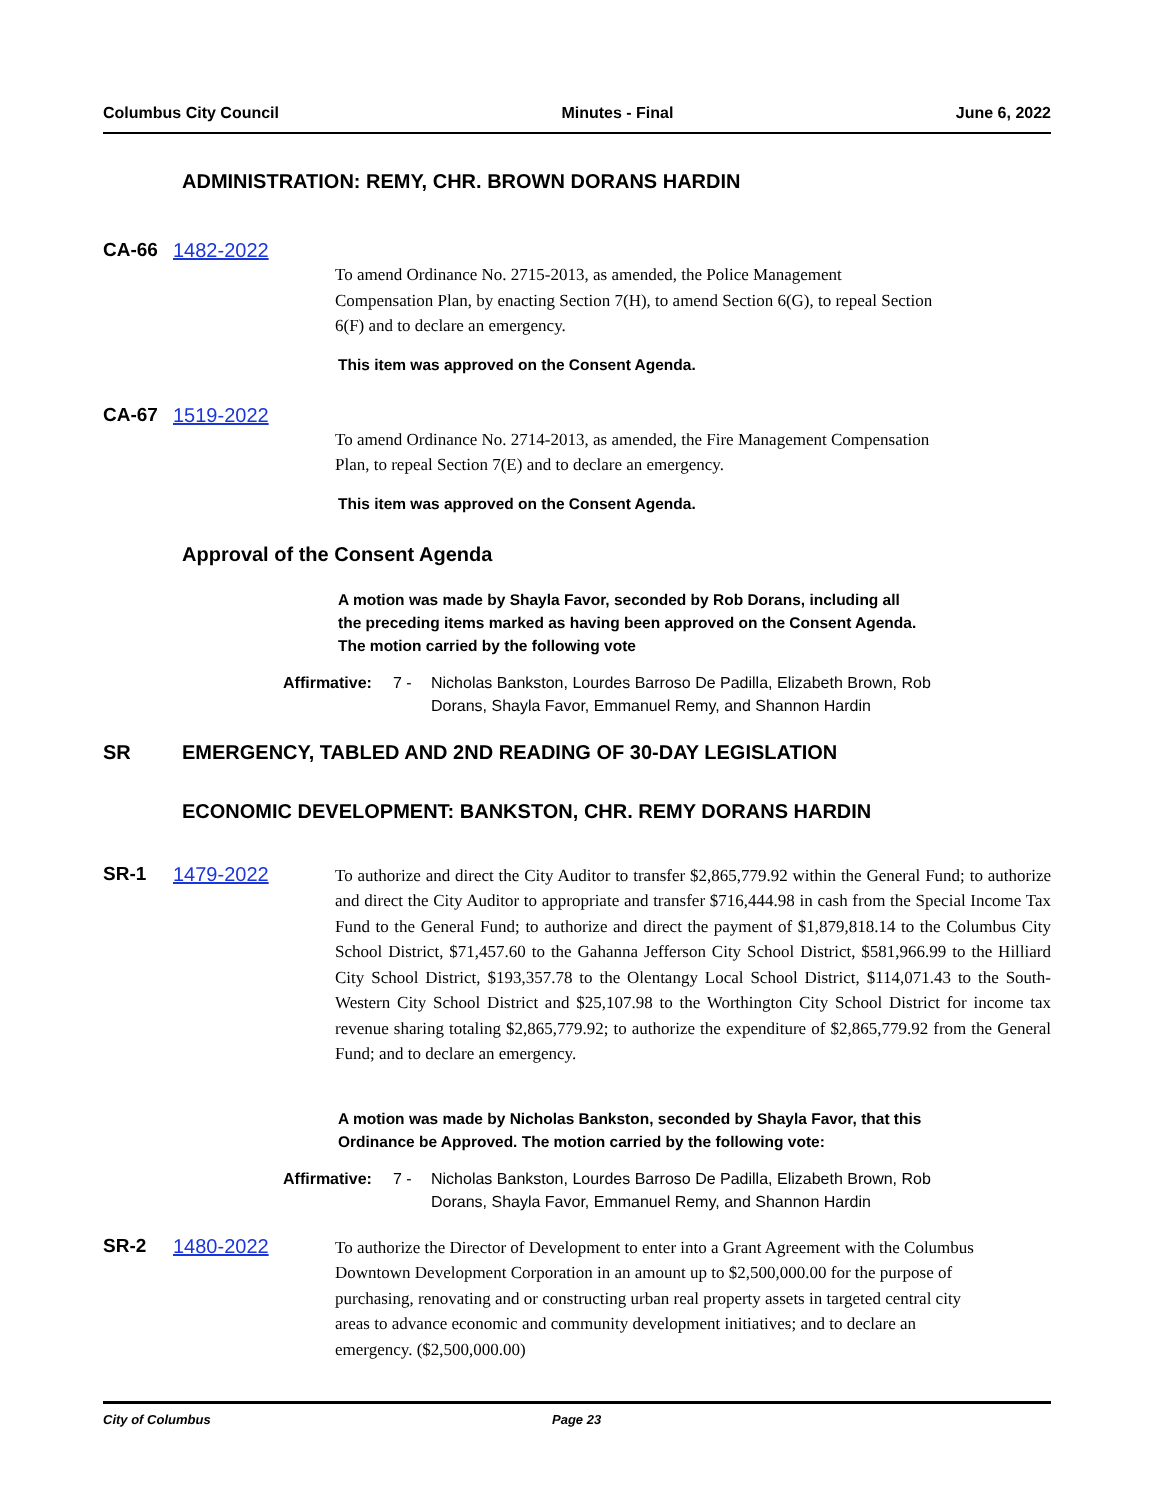Columbus City Council Minutes - Final June 6, 2022
ADMINISTRATION: REMY, CHR. BROWN DORANS HARDIN
CA-66 1482-2022
To amend Ordinance No. 2715-2013, as amended, the Police Management Compensation Plan, by enacting Section 7(H), to amend Section 6(G), to repeal Section 6(F) and to declare an emergency.
This item was approved on the Consent Agenda.
CA-67 1519-2022
To amend Ordinance No. 2714-2013, as amended, the Fire Management Compensation Plan, to repeal Section 7(E) and to declare an emergency.
This item was approved on the Consent Agenda.
Approval of the Consent Agenda
A motion was made by Shayla Favor, seconded by Rob Dorans, including all
the preceding items marked as having been approved on the Consent Agenda.
The motion carried by the following vote
Affirmative: 7 - Nicholas Bankston, Lourdes Barroso De Padilla, Elizabeth Brown, Rob
Dorans, Shayla Favor, Emmanuel Remy, and Shannon Hardin
SR EMERGENCY, TABLED AND 2ND READING OF 30-DAY LEGISLATION
ECONOMIC DEVELOPMENT: BANKSTON, CHR. REMY DORANS HARDIN
SR-1 1479-2022
To authorize and direct the City Auditor to transfer $2,865,779.92 within the General Fund; to authorize and direct the City Auditor to appropriate and transfer $716,444.98 in cash from the Special Income Tax Fund to the General Fund; to authorize and direct the payment of $1,879,818.14 to the Columbus City School District, $71,457.60 to the Gahanna Jefferson City School District, $581,966.99 to the Hilliard City School District, $193,357.78 to the Olentangy Local School District, $114,071.43 to the South-Western City School District and $25,107.98 to the Worthington City School District for income tax revenue sharing totaling $2,865,779.92; to authorize the expenditure of $2,865,779.92 from the General Fund; and to declare an emergency.
A motion was made by Nicholas Bankston, seconded by Shayla Favor, that this
Ordinance be Approved. The motion carried by the following vote:
Affirmative: 7 - Nicholas Bankston, Lourdes Barroso De Padilla, Elizabeth Brown, Rob
Dorans, Shayla Favor, Emmanuel Remy, and Shannon Hardin
SR-2 1480-2022
To authorize the Director of Development to enter into a Grant Agreement with the Columbus Downtown Development Corporation in an amount up to $2,500,000.00 for the purpose of purchasing, renovating and or constructing urban real property assets in targeted central city areas to advance economic and community development initiatives; and to declare an emergency. ($2,500,000.00)
City of Columbus Page 23